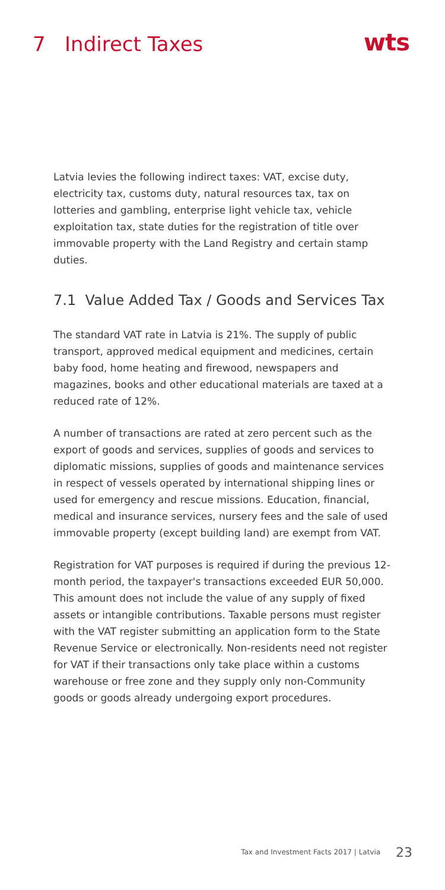7 Indirect Taxes
wts
Latvia levies the following indirect taxes: VAT, excise duty, electricity tax, customs duty, natural resources tax, tax on lotteries and gambling, enterprise light vehicle tax, vehicle exploitation tax, state duties for the registration of title over immovable property with the Land Registry and certain stamp duties.
7.1 Value Added Tax / Goods and Services Tax
The standard VAT rate in Latvia is 21%. The supply of public transport, approved medical equipment and medicines, certain baby food, home heating and firewood, newspapers and magazines, books and other educational materials are taxed at a reduced rate of 12%.
A number of transactions are rated at zero percent such as the export of goods and services, supplies of goods and services to diplomatic missions, supplies of goods and maintenance services in respect of vessels operated by international shipping lines or used for emergency and rescue missions. Education, financial, medical and insurance services, nursery fees and the sale of used immovable property (except building land) are exempt from VAT.
Registration for VAT purposes is required if during the previous 12-month period, the taxpayer's transactions exceeded EUR 50,000. This amount does not include the value of any supply of fixed assets or intangible contributions. Taxable persons must register with the VAT register submitting an application form to the State Revenue Service or electronically. Non-residents need not register for VAT if their transactions only take place within a customs warehouse or free zone and they supply only non-Community goods or goods already undergoing export procedures.
Tax and Investment Facts 2017 | Latvia 23